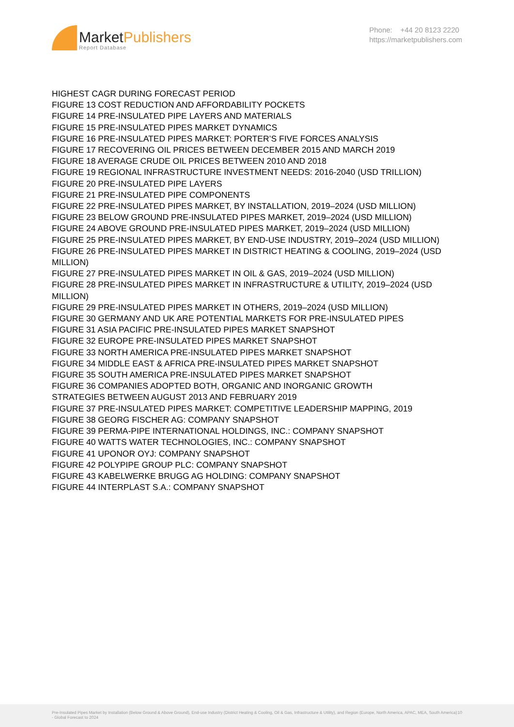MarketPublishers
Report Database
Phone: +44 20 8123 2220
https://marketpublishers.com
HIGHEST CAGR DURING FORECAST PERIOD
FIGURE 13 COST REDUCTION AND AFFORDABILITY POCKETS
FIGURE 14 PRE-INSULATED PIPE LAYERS AND MATERIALS
FIGURE 15 PRE-INSULATED PIPES MARKET DYNAMICS
FIGURE 16 PRE-INSULATED PIPES MARKET: PORTER’S FIVE FORCES ANALYSIS
FIGURE 17 RECOVERING OIL PRICES BETWEEN DECEMBER 2015 AND MARCH 2019
FIGURE 18 AVERAGE CRUDE OIL PRICES BETWEEN 2010 AND 2018
FIGURE 19 REGIONAL INFRASTRUCTURE INVESTMENT NEEDS: 2016-2040 (USD TRILLION)
FIGURE 20 PRE-INSULATED PIPE LAYERS
FIGURE 21 PRE-INSULATED PIPE COMPONENTS
FIGURE 22 PRE-INSULATED PIPES MARKET, BY INSTALLATION, 2019–2024 (USD MILLION)
FIGURE 23 BELOW GROUND PRE-INSULATED PIPES MARKET, 2019–2024 (USD MILLION)
FIGURE 24 ABOVE GROUND PRE-INSULATED PIPES MARKET, 2019–2024 (USD MILLION)
FIGURE 25 PRE-INSULATED PIPES MARKET, BY END-USE INDUSTRY, 2019–2024 (USD MILLION)
FIGURE 26 PRE-INSULATED PIPES MARKET IN DISTRICT HEATING & COOLING, 2019–2024 (USD MILLION)
FIGURE 27 PRE-INSULATED PIPES MARKET IN OIL & GAS, 2019–2024 (USD MILLION)
FIGURE 28 PRE-INSULATED PIPES MARKET IN INFRASTRUCTURE & UTILITY, 2019–2024 (USD MILLION)
FIGURE 29 PRE-INSULATED PIPES MARKET IN OTHERS, 2019–2024 (USD MILLION)
FIGURE 30 GERMANY AND UK ARE POTENTIAL MARKETS FOR PRE-INSULATED PIPES
FIGURE 31 ASIA PACIFIC PRE-INSULATED PIPES MARKET SNAPSHOT
FIGURE 32 EUROPE PRE-INSULATED PIPES MARKET SNAPSHOT
FIGURE 33 NORTH AMERICA PRE-INSULATED PIPES MARKET SNAPSHOT
FIGURE 34 MIDDLE EAST & AFRICA PRE-INSULATED PIPES MARKET SNAPSHOT
FIGURE 35 SOUTH AMERICA PRE-INSULATED PIPES MARKET SNAPSHOT
FIGURE 36 COMPANIES ADOPTED BOTH, ORGANIC AND INORGANIC GROWTH
STRATEGIES BETWEEN AUGUST 2013 AND FEBRUARY 2019
FIGURE 37 PRE-INSULATED PIPES MARKET: COMPETITIVE LEADERSHIP MAPPING, 2019
FIGURE 38 GEORG FISCHER AG: COMPANY SNAPSHOT
FIGURE 39 PERMA-PIPE INTERNATIONAL HOLDINGS, INC.: COMPANY SNAPSHOT
FIGURE 40 WATTS WATER TECHNOLOGIES, INC.: COMPANY SNAPSHOT
FIGURE 41 UPONOR OYJ: COMPANY SNAPSHOT
FIGURE 42 POLYPIPE GROUP PLC: COMPANY SNAPSHOT
FIGURE 43 KABELWERKE BRUGG AG HOLDING: COMPANY SNAPSHOT
FIGURE 44 INTERPLAST S.A.: COMPANY SNAPSHOT
Pre-Insulated Pipes Market by Installation (Below Ground & Above Ground), End-use Industry (District Heating & Cooling, Oil & Gas, Infrastructure & Utility), and Region (Europe, North America, APAC, MEA, South America) - Global Forecast to 2024 10